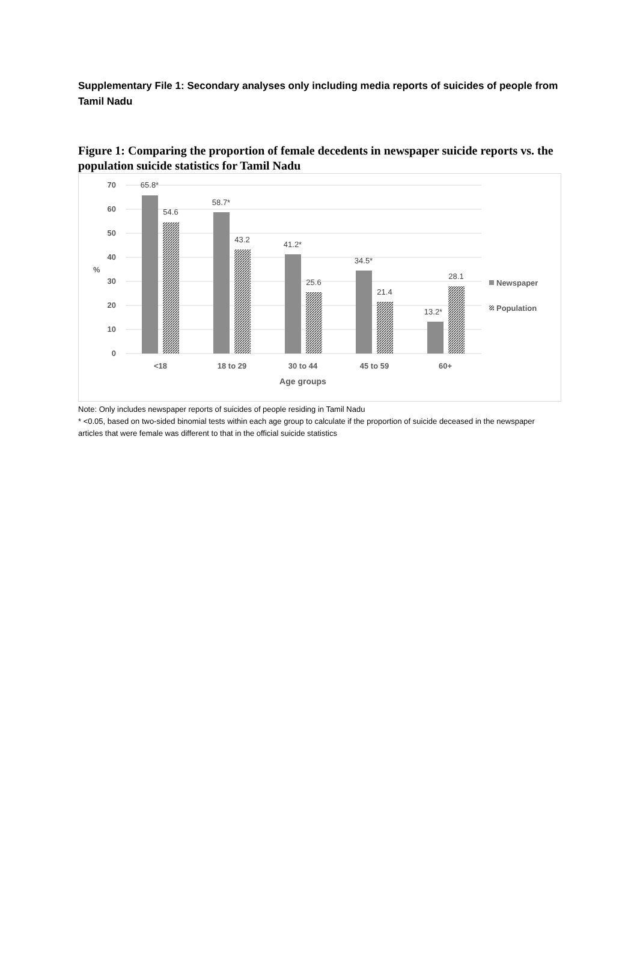Supplementary File 1: Secondary analyses only including media reports of suicides of people from Tamil Nadu
Figure 1: Comparing the proportion of female decedents in newspaper suicide reports vs. the population suicide statistics for Tamil Nadu
70
60
50
40
30
20
10
0
%
65.8*
54.6
58.7*
43.2
41.2*
25.6
34.5*
21.4
13.2*
28.1
<18
18 to 29
30 to 44
45 to 59
60+
Age groups
Newspaper
Population
Note: Only includes newspaper reports of suicides of people residing in Tamil Nadu
* <0.05, based on two-sided binomial tests within each age group to calculate if the proportion of suicide deceased in the newspaper articles that were female was different to that in the official suicide statistics